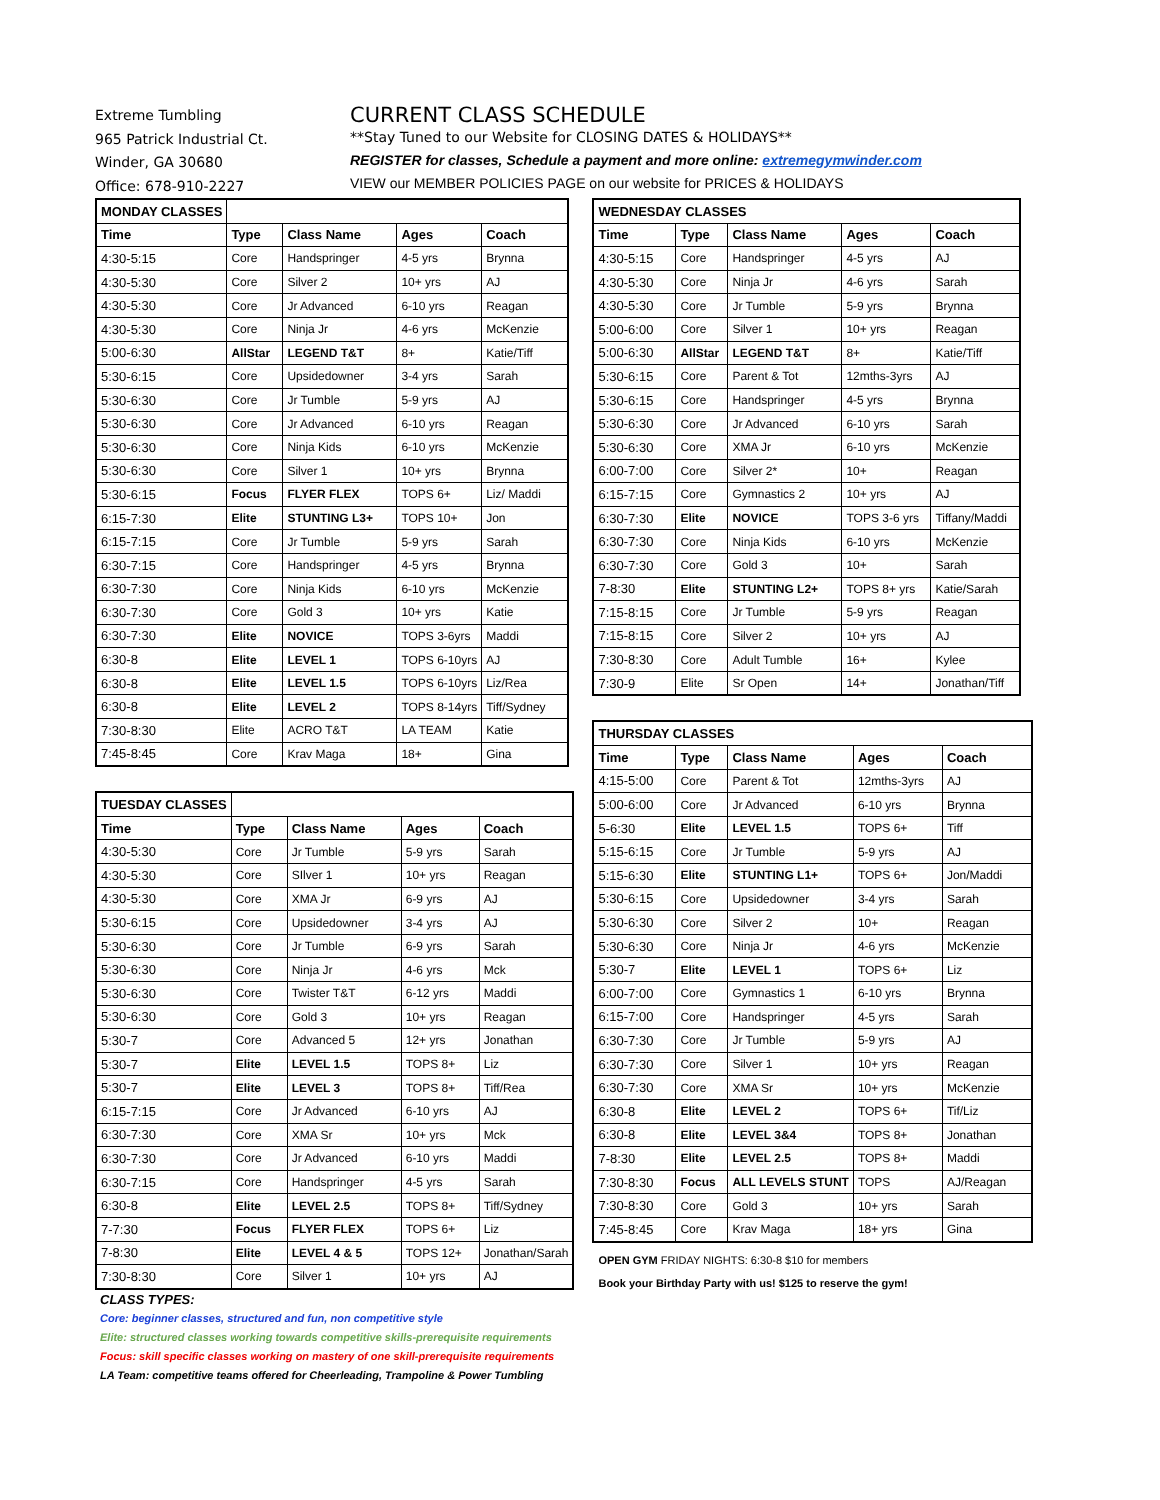Extreme Tumbling
965 Patrick Industrial Ct.
Winder, GA 30680
Office: 678-910-2227
CURRENT CLASS SCHEDULE
**Stay Tuned to our Website for CLOSING DATES & HOLIDAYS**
REGISTER for classes, Schedule a payment and more online: extremegymwinder.com
VIEW our MEMBER POLICIES PAGE on our website for PRICES & HOLIDAYS
| MONDAY CLASSES | | | | |
| --- | --- | --- | --- | --- |
| Time | Type | Class Name | Ages | Coach |
| 4:30-5:15 | Core | Handspringer | 4-5 yrs | Brynna |
| 4:30-5:30 | Core | Silver 2 | 10+ yrs | AJ |
| 4:30-5:30 | Core | Jr Advanced | 6-10 yrs | Reagan |
| 4:30-5:30 | Core | Ninja Jr | 4-6 yrs | McKenzie |
| 5:00-6:30 | AllStar | LEGEND T&T | 8+ | Katie/Tiff |
| 5:30-6:15 | Core | Upsidedowner | 3-4 yrs | Sarah |
| 5:30-6:30 | Core | Jr Tumble | 5-9 yrs | AJ |
| 5:30-6:30 | Core | Jr Advanced | 6-10 yrs | Reagan |
| 5:30-6:30 | Core | Ninja Kids | 6-10 yrs | McKenzie |
| 5:30-6:30 | Core | Silver 1 | 10+ yrs | Brynna |
| 5:30-6:15 | Focus | FLYER FLEX | TOPS 6+ | Liz/ Maddi |
| 6:15-7:30 | Elite | STUNTING L3+ | TOPS 10+ | Jon |
| 6:15-7:15 | Core | Jr Tumble | 5-9 yrs | Sarah |
| 6:30-7:15 | Core | Handspringer | 4-5 yrs | Brynna |
| 6:30-7:30 | Core | Ninja Kids | 6-10 yrs | McKenzie |
| 6:30-7:30 | Core | Gold 3 | 10+ yrs | Katie |
| 6:30-7:30 | Elite | NOVICE | TOPS 3-6yrs | Maddi |
| 6:30-8 | Elite | LEVEL 1 | TOPS 6-10yrs | AJ |
| 6:30-8 | Elite | LEVEL 1.5 | TOPS 6-10yrs | Liz/Rea |
| 6:30-8 | Elite | LEVEL 2 | TOPS 8-14yrs | Tiff/Sydney |
| 7:30-8:30 | Elite | ACRO T&T | LA TEAM | Katie |
| 7:45-8:45 | Core | Krav Maga | 18+ | Gina |
| TUESDAY CLASSES | | | | |
| --- | --- | --- | --- | --- |
| Time | Type | Class Name | Ages | Coach |
| 4:30-5:30 | Core | Jr Tumble | 5-9 yrs | Sarah |
| 4:30-5:30 | Core | SIlver 1 | 10+ yrs | Reagan |
| 4:30-5:30 | Core | XMA Jr | 6-9 yrs | AJ |
| 5:30-6:15 | Core | Upsidedowner | 3-4 yrs | AJ |
| 5:30-6:30 | Core | Jr Tumble | 6-9 yrs | Sarah |
| 5:30-6:30 | Core | Ninja Jr | 4-6 yrs | Mck |
| 5:30-6:30 | Core | Twister T&T | 6-12 yrs | Maddi |
| 5:30-6:30 | Core | Gold 3 | 10+ yrs | Reagan |
| 5:30-7 | Core | Advanced 5 | 12+ yrs | Jonathan |
| 5:30-7 | Elite | LEVEL 1.5 | TOPS 8+ | Liz |
| 5:30-7 | Elite | LEVEL 3 | TOPS 8+ | Tiff/Rea |
| 6:15-7:15 | Core | Jr Advanced | 6-10 yrs | AJ |
| 6:30-7:30 | Core | XMA Sr | 10+ yrs | Mck |
| 6:30-7:30 | Core | Jr Advanced | 6-10 yrs | Maddi |
| 6:30-7:15 | Core | Handspringer | 4-5 yrs | Sarah |
| 6:30-8 | Elite | LEVEL 2.5 | TOPS 8+ | Tiff/Sydney |
| 7-7:30 | Focus | FLYER FLEX | TOPS 6+ | Liz |
| 7-8:30 | Elite | LEVEL 4 & 5 | TOPS 12+ | Jonathan/Sarah |
| 7:30-8:30 | Core | Silver 1 | 10+ yrs | AJ |
| WEDNESDAY CLASSES | | | | |
| --- | --- | --- | --- | --- |
| Time | Type | Class Name | Ages | Coach |
| 4:30-5:15 | Core | Handspringer | 4-5 yrs | AJ |
| 4:30-5:30 | Core | Ninja Jr | 4-6 yrs | Sarah |
| 4:30-5:30 | Core | Jr Tumble | 5-9 yrs | Brynna |
| 5:00-6:00 | Core | Silver 1 | 10+ yrs | Reagan |
| 5:00-6:30 | AllStar | LEGEND T&T | 8+ | Katie/Tiff |
| 5:30-6:15 | Core | Parent & Tot | 12mths-3yrs | AJ |
| 5:30-6:15 | Core | Handspringer | 4-5 yrs | Brynna |
| 5:30-6:30 | Core | Jr Advanced | 6-10 yrs | Sarah |
| 5:30-6:30 | Core | XMA Jr | 6-10 yrs | McKenzie |
| 6:00-7:00 | Core | Silver 2* | 10+ | Reagan |
| 6:15-7:15 | Core | Gymnastics 2 | 10+ yrs | AJ |
| 6:30-7:30 | Elite | NOVICE | TOPS 3-6 yrs | Tiffany/Maddi |
| 6:30-7:30 | Core | Ninja Kids | 6-10 yrs | McKenzie |
| 6:30-7:30 | Core | Gold 3 | 10+ | Sarah |
| 7-8:30 | Elite | STUNTING L2+ | TOPS 8+ yrs | Katie/Sarah |
| 7:15-8:15 | Core | Jr Tumble | 5-9 yrs | Reagan |
| 7:15-8:15 | Core | Silver 2 | 10+ yrs | AJ |
| 7:30-8:30 | Core | Adult Tumble | 16+ | Kylee |
| 7:30-9 | Elite | Sr Open | 14+ | Jonathan/Tiff |
| THURSDAY CLASSES | | | | |
| --- | --- | --- | --- | --- |
| Time | Type | Class Name | Ages | Coach |
| 4:15-5:00 | Core | Parent & Tot | 12mths-3yrs | AJ |
| 5:00-6:00 | Core | Jr Advanced | 6-10 yrs | Brynna |
| 5-6:30 | Elite | LEVEL 1.5 | TOPS 6+ | Tiff |
| 5:15-6:15 | Core | Jr Tumble | 5-9 yrs | AJ |
| 5:15-6:30 | Elite | STUNTING L1+ | TOPS 6+ | Jon/Maddi |
| 5:30-6:15 | Core | Upsidedowner | 3-4 yrs | Sarah |
| 5:30-6:30 | Core | Silver 2 | 10+ | Reagan |
| 5:30-6:30 | Core | Ninja Jr | 4-6 yrs | McKenzie |
| 5:30-7 | Elite | LEVEL 1 | TOPS 6+ | Liz |
| 6:00-7:00 | Core | Gymnastics 1 | 6-10 yrs | Brynna |
| 6:15-7:00 | Core | Handspringer | 4-5 yrs | Sarah |
| 6:30-7:30 | Core | Jr Tumble | 5-9 yrs | AJ |
| 6:30-7:30 | Core | Silver 1 | 10+ yrs | Reagan |
| 6:30-7:30 | Core | XMA Sr | 10+ yrs | McKenzie |
| 6:30-8 | Elite | LEVEL 2 | TOPS 6+ | Tif/Liz |
| 6:30-8 | Elite | LEVEL 3&4 | TOPS 8+ | Jonathan |
| 7-8:30 | Elite | LEVEL 2.5 | TOPS 8+ | Maddi |
| 7:30-8:30 | Focus | ALL LEVELS STUNT | TOPS | AJ/Reagan |
| 7:30-8:30 | Core | Gold 3 | 10+ yrs | Sarah |
| 7:45-8:45 | Core | Krav Maga | 18+ yrs | Gina |
OPEN GYM FRIDAY NIGHTS: 6:30-8 $10 for members
Book your Birthday Party with us! $125 to reserve the gym!
CLASS TYPES:
Core: beginner classes, structured and fun, non competitive style
Elite: structured classes working towards competitive skills-prerequisite requirements
Focus: skill specific classes working on mastery of one skill-prerequisite requirements
LA Team: competitive teams offered for Cheerleading, Trampoline & Power Tumbling